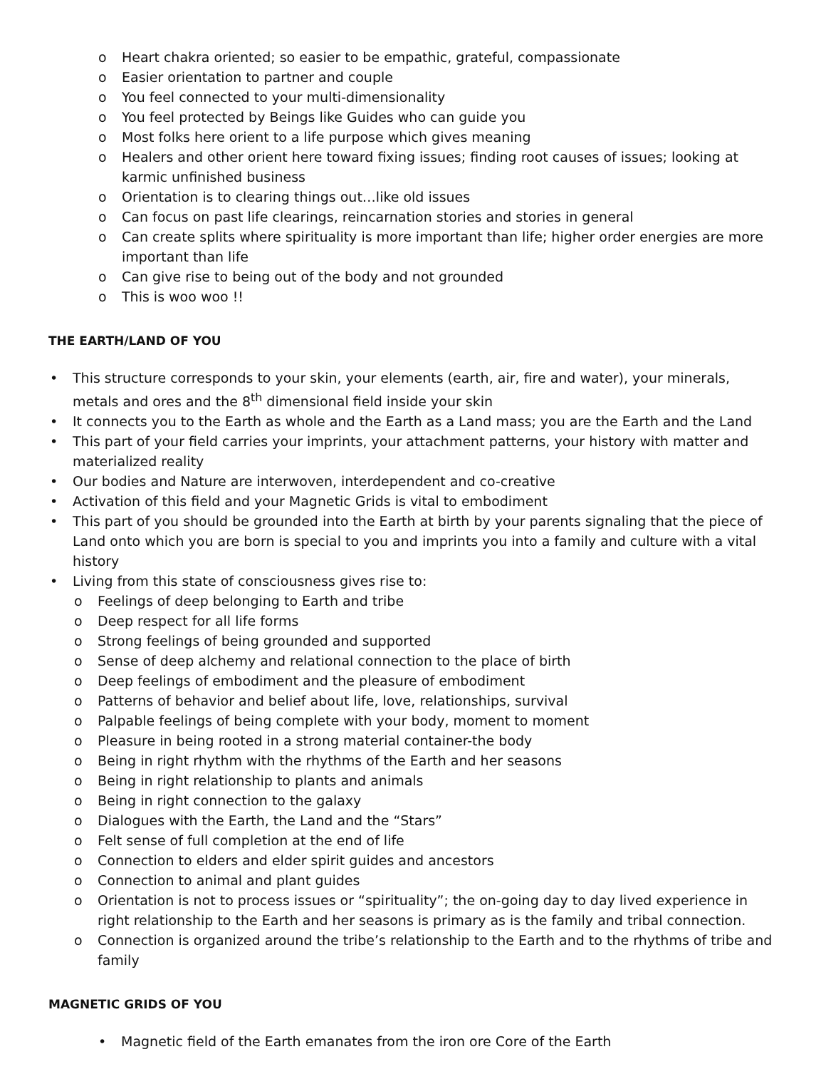o Heart chakra oriented; so easier to be empathic, grateful, compassionate
o Easier orientation to partner and couple
o You feel connected to your multi-dimensionality
o You feel protected by Beings like Guides who can guide you
o Most folks here orient to a life purpose which gives meaning
o Healers and other orient here toward fixing issues; finding root causes of issues; looking at karmic unfinished business
o Orientation is to clearing things out…like old issues
o Can focus on past life clearings, reincarnation stories and stories in general
o Can create splits where spirituality is more important than life; higher order energies are more important than life
o Can give rise to being out of the body and not grounded
o This is woo woo !!
THE EARTH/LAND OF YOU
• This structure corresponds to your skin, your elements (earth, air, fire and water), your minerals, metals and ores and the 8<sup>th</sup> dimensional field inside your skin
• It connects you to the Earth as whole and the Earth as a Land mass; you are the Earth and the Land
• This part of your field carries your imprints, your attachment patterns, your history with matter and materialized reality
• Our bodies and Nature are interwoven, interdependent and co-creative
• Activation of this field and your Magnetic Grids is vital to embodiment
• This part of you should be grounded into the Earth at birth by your parents signaling that the piece of Land onto which you are born is special to you and imprints you into a family and culture with a vital history
• Living from this state of consciousness gives rise to:
o Feelings of deep belonging to Earth and tribe
o Deep respect for all life forms
o Strong feelings of being grounded and supported
o Sense of deep alchemy and relational connection to the place of birth
o Deep feelings of embodiment and the pleasure of embodiment
o Patterns of behavior and belief about life, love, relationships, survival
o Palpable feelings of being complete with your body, moment to moment
o Pleasure in being rooted in a strong material container-the body
o Being in right rhythm with the rhythms of the Earth and her seasons
o Being in right relationship to plants and animals
o Being in right connection to the galaxy
o Dialogues with the Earth, the Land and the “Stars”
o Felt sense of full completion at the end of life
o Connection to elders and elder spirit guides and ancestors
o Connection to animal and plant guides
o Orientation is not to process issues or “spirituality”; the on-going day to day lived experience in right relationship to the Earth and her seasons is primary as is the family and tribal connection.
o Connection is organized around the tribe’s relationship to the Earth and to the rhythms of tribe and family
MAGNETIC GRIDS OF YOU
• Magnetic field of the Earth emanates from the iron ore Core of the Earth